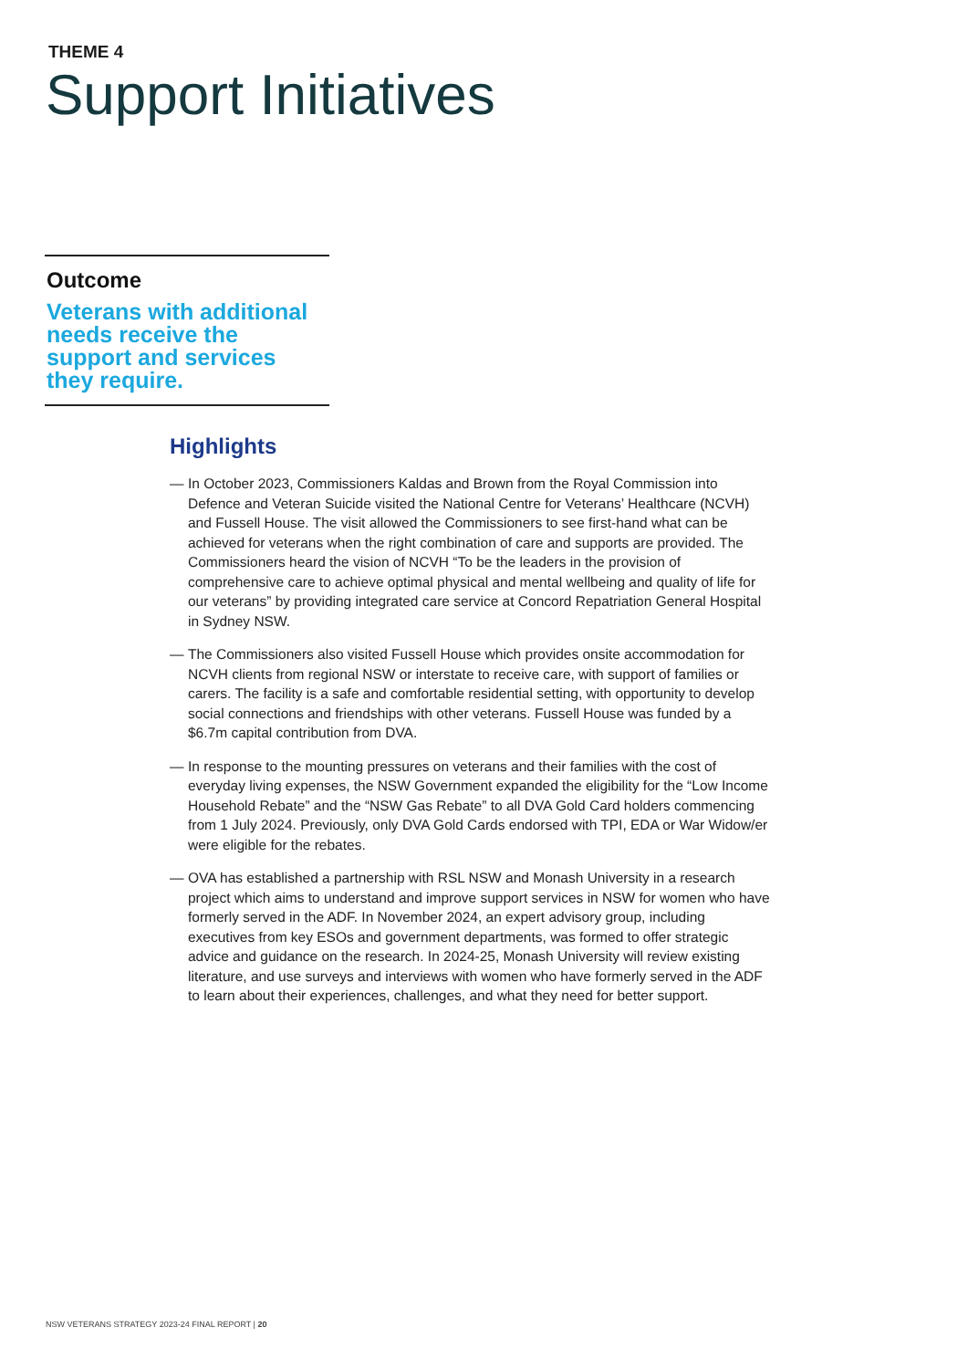THEME 4
Support Initiatives
Outcome
Veterans with additional needs receive the support and services they require.
Highlights
— In October 2023, Commissioners Kaldas and Brown from the Royal Commission into Defence and Veteran Suicide visited the National Centre for Veterans’ Healthcare (NCVH) and Fussell House. The visit allowed the Commissioners to see first-hand what can be achieved for veterans when the right combination of care and supports are provided. The Commissioners heard the vision of NCVH “To be the leaders in the provision of comprehensive care to achieve optimal physical and mental wellbeing and quality of life for our veterans” by providing integrated care service at Concord Repatriation General Hospital in Sydney NSW.
— The Commissioners also visited Fussell House which provides onsite accommodation for NCVH clients from regional NSW or interstate to receive care, with support of families or carers. The facility is a safe and comfortable residential setting, with opportunity to develop social connections and friendships with other veterans. Fussell House was funded by a $6.7m capital contribution from DVA.
— In response to the mounting pressures on veterans and their families with the cost of everyday living expenses, the NSW Government expanded the eligibility for the “Low Income Household Rebate” and the “NSW Gas Rebate” to all DVA Gold Card holders commencing from 1 July 2024. Previously, only DVA Gold Cards endorsed with TPI, EDA or War Widow/er were eligible for the rebates.
— OVA has established a partnership with RSL NSW and Monash University in a research project which aims to understand and improve support services in NSW for women who have formerly served in the ADF. In November 2024, an expert advisory group, including executives from key ESOs and government departments, was formed to offer strategic advice and guidance on the research. In 2024-25, Monash University will review existing literature, and use surveys and interviews with women who have formerly served in the ADF to learn about their experiences, challenges, and what they need for better support.
NSW VETERANS STRATEGY 2023-24 FINAL REPORT | 20